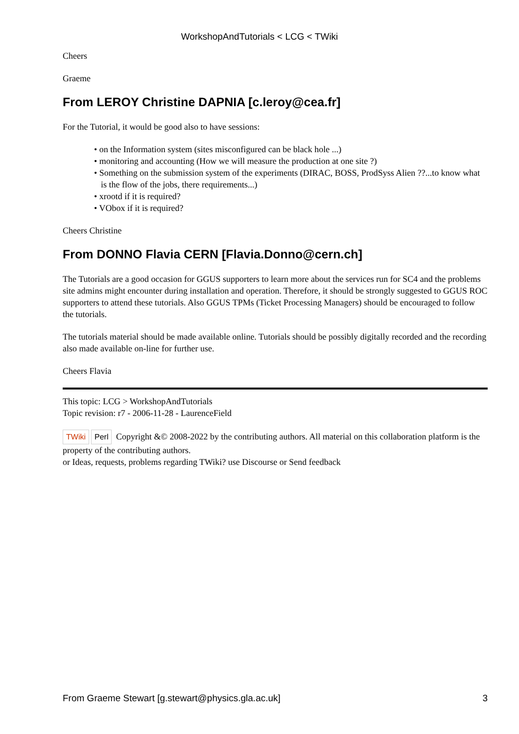WorkshopAndTutorials < LCG < TWiki
Cheers
Graeme
From LEROY Christine DAPNIA [c.leroy@cea.fr]
For the Tutorial, it would be good also to have sessions:
• on the Information system (sites misconfigured can be black hole ...)
• monitoring and accounting (How we will measure the production at one site ?)
• Something on the submission system of the experiments (DIRAC, BOSS, ProdSyss Alien ??...to know what is the flow of the jobs, there requirements...)
• xrootd if it is required?
• VObox if it is required?
Cheers Christine
From DONNO Flavia CERN [Flavia.Donno@cern.ch]
The Tutorials are a good occasion for GGUS supporters to learn more about the services run for SC4 and the problems site admins might encounter during installation and operation. Therefore, it should be strongly suggested to GGUS ROC supporters to attend these tutorials. Also GGUS TPMs (Ticket Processing Managers) should be encouraged to follow the tutorials.
The tutorials material should be made available online. Tutorials should be possibly digitally recorded and the recording also made available on-line for further use.
Cheers Flavia
This topic: LCG > WorkshopAndTutorials
Topic revision: r7 - 2006-11-28 - LaurenceField
TWiki Perl Copyright &© 2008-2022 by the contributing authors. All material on this collaboration platform is the property of the contributing authors.
or Ideas, requests, problems regarding TWiki? use Discourse or Send feedback
From Graeme Stewart [g.stewart@physics.gla.ac.uk] 3